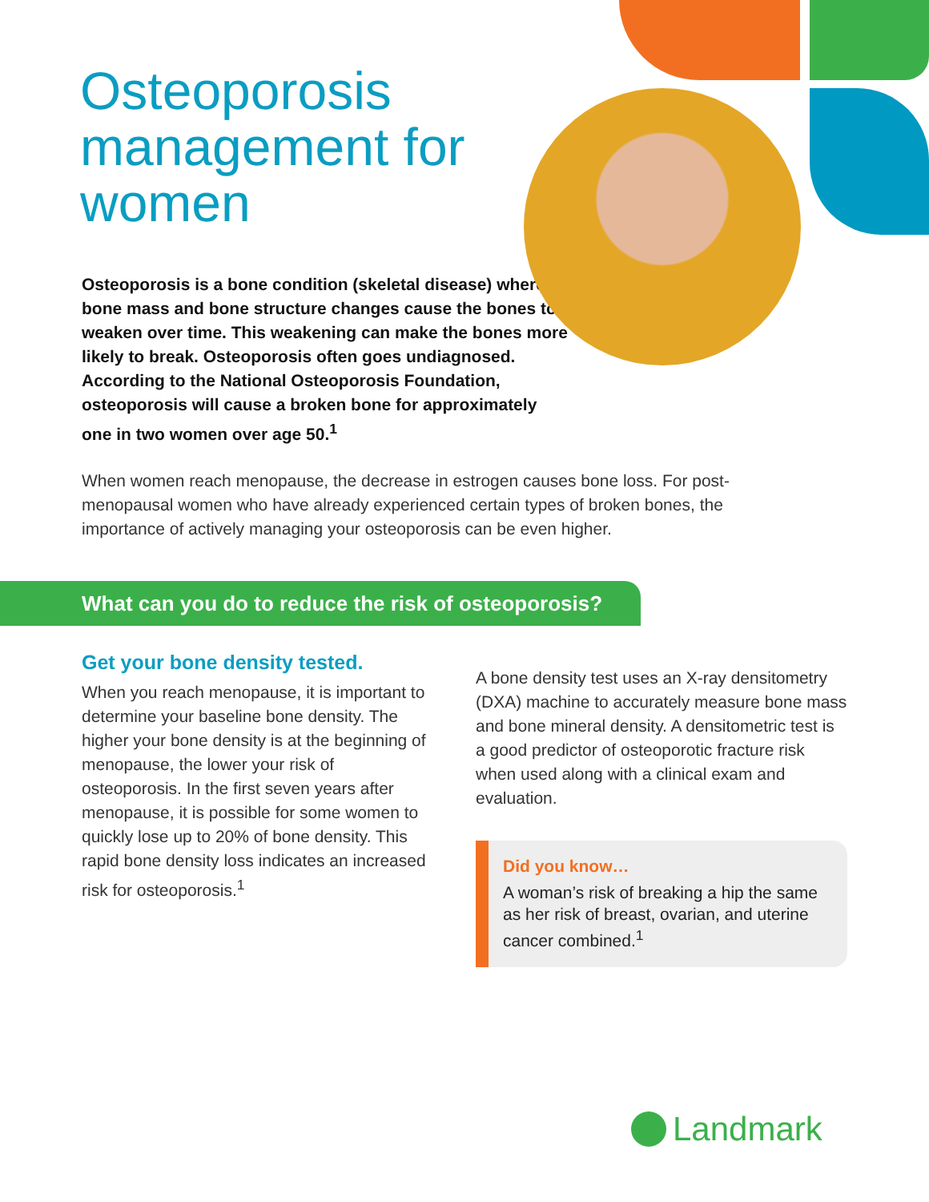Osteoporosis management for women
Osteoporosis is a bone condition (skeletal disease) where bone mass and bone structure changes cause the bones to weaken over time. This weakening can make the bones more likely to break. Osteoporosis often goes undiagnosed. According to the National Osteoporosis Foundation, osteoporosis will cause a broken bone for approximately one in two women over age 50.<sup>1</sup>
When women reach menopause, the decrease in estrogen causes bone loss. For post-menopausal women who have already experienced certain types of broken bones, the importance of actively managing your osteoporosis can be even higher.
What can you do to reduce the risk of osteoporosis?
Get your bone density tested.
When you reach menopause, it is important to determine your baseline bone density. The higher your bone density is at the beginning of menopause, the lower your risk of osteoporosis. In the first seven years after menopause, it is possible for some women to quickly lose up to 20% of bone density. This rapid bone density loss indicates an increased risk for osteoporosis.<sup>1</sup>
A bone density test uses an X-ray densitometry (DXA) machine to accurately measure bone mass and bone mineral density. A densitometric test is a good predictor of osteoporotic fracture risk when used along with a clinical exam and evaluation.
Did you know…
A woman’s risk of breaking a hip the same as her risk of breast, ovarian, and uterine cancer combined.<sup>1</sup>
Landmark